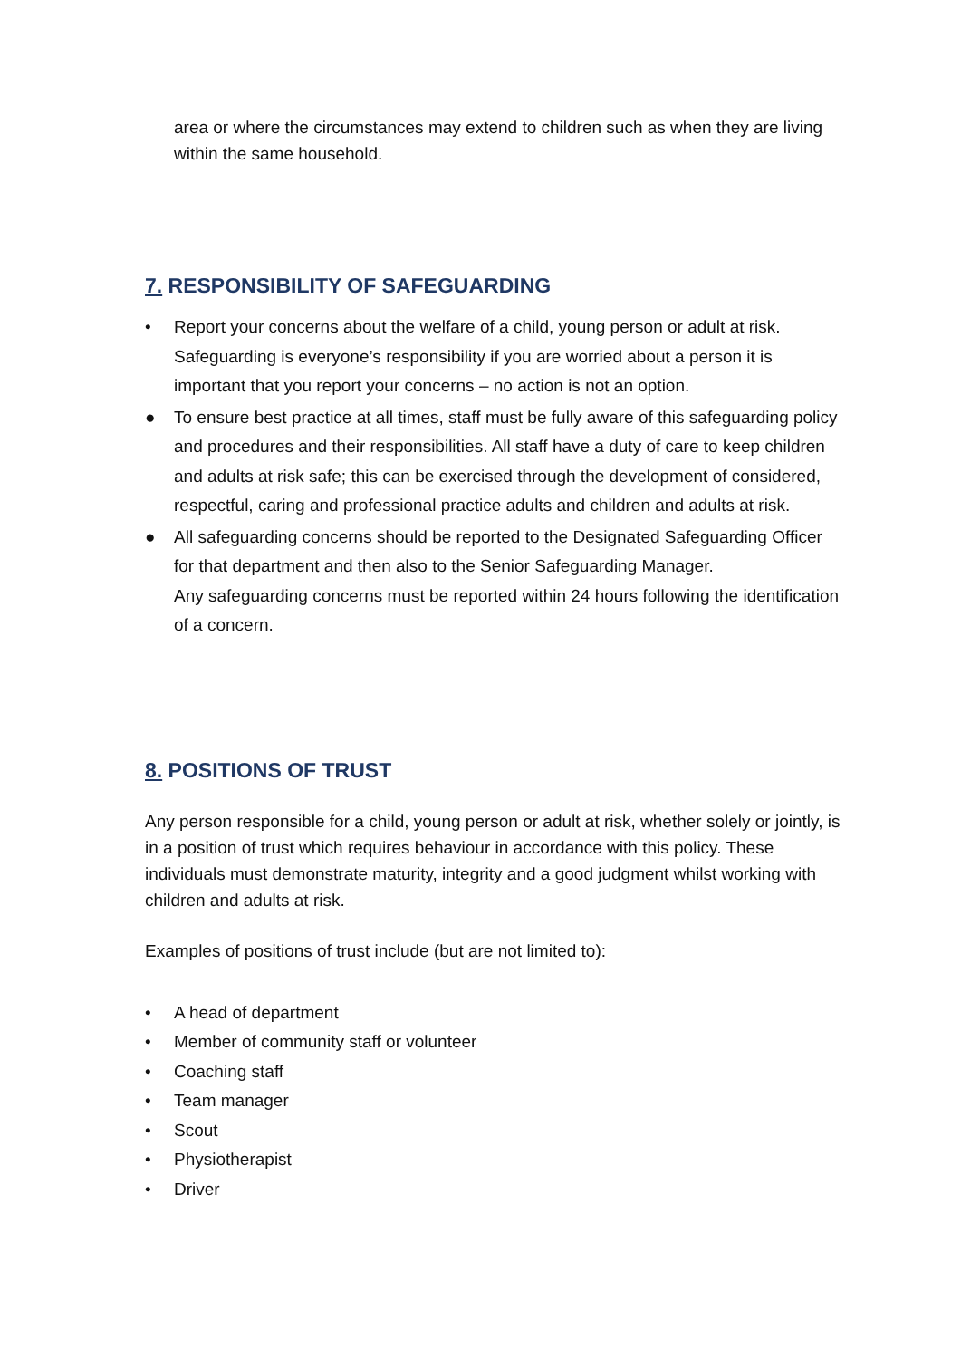area or where the circumstances may extend to children such as when they are living within the same household.
7. RESPONSIBILITY OF SAFEGUARDING
• Report your concerns about the welfare of a child, young person or adult at risk. Safeguarding is everyone’s responsibility if you are worried about a person it is important that you report your concerns – no action is not an option.
● To ensure best practice at all times, staff must be fully aware of this safeguarding policy and procedures and their responsibilities. All staff have a duty of care to keep children and adults at risk safe; this can be exercised through the development of considered, respectful, caring and professional practice adults and children and adults at risk.
● All safeguarding concerns should be reported to the Designated Safeguarding Officer for that department and then also to the Senior Safeguarding Manager.
Any safeguarding concerns must be reported within 24 hours following the identification of a concern.
8. POSITIONS OF TRUST
Any person responsible for a child, young person or adult at risk, whether solely or jointly, is in a position of trust which requires behaviour in accordance with this policy. These individuals must demonstrate maturity, integrity and a good judgment whilst working with children and adults at risk.
Examples of positions of trust include (but are not limited to):
• A head of department
• Member of community staff or volunteer
• Coaching staff
• Team manager
• Scout
• Physiotherapist
• Driver